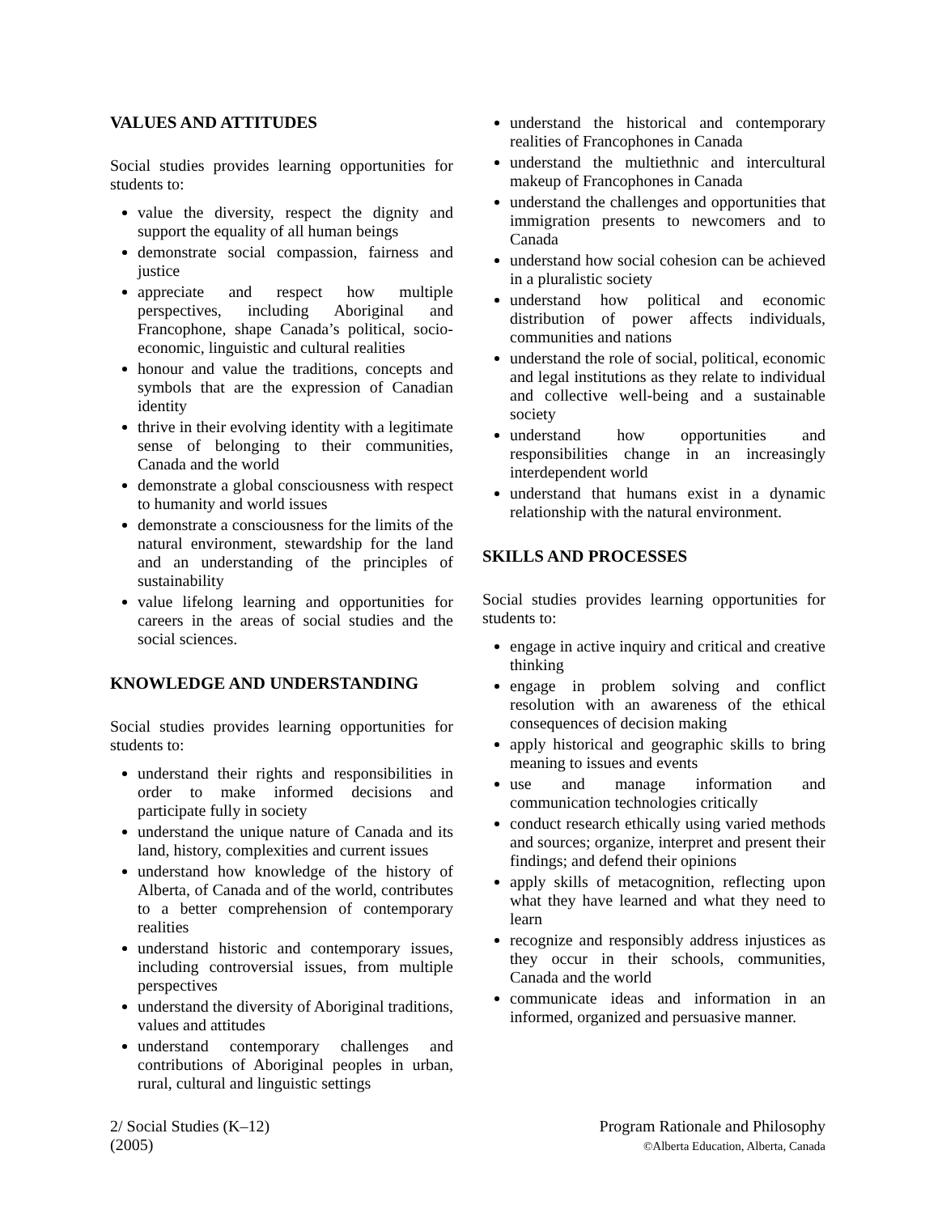VALUES AND ATTITUDES
Social studies provides learning opportunities for students to:
value the diversity, respect the dignity and support the equality of all human beings
demonstrate social compassion, fairness and justice
appreciate and respect how multiple perspectives, including Aboriginal and Francophone, shape Canada’s political, socio-economic, linguistic and cultural realities
honour and value the traditions, concepts and symbols that are the expression of Canadian identity
thrive in their evolving identity with a legitimate sense of belonging to their communities, Canada and the world
demonstrate a global consciousness with respect to humanity and world issues
demonstrate a consciousness for the limits of the natural environment, stewardship for the land and an understanding of the principles of sustainability
value lifelong learning and opportunities for careers in the areas of social studies and the social sciences.
KNOWLEDGE AND UNDERSTANDING
Social studies provides learning opportunities for students to:
understand their rights and responsibilities in order to make informed decisions and participate fully in society
understand the unique nature of Canada and its land, history, complexities and current issues
understand how knowledge of the history of Alberta, of Canada and of the world, contributes to a better comprehension of contemporary realities
understand historic and contemporary issues, including controversial issues, from multiple perspectives
understand the diversity of Aboriginal traditions, values and attitudes
understand contemporary challenges and contributions of Aboriginal peoples in urban, rural, cultural and linguistic settings
understand the historical and contemporary realities of Francophones in Canada
understand the multiethnic and intercultural makeup of Francophones in Canada
understand the challenges and opportunities that immigration presents to newcomers and to Canada
understand how social cohesion can be achieved in a pluralistic society
understand how political and economic distribution of power affects individuals, communities and nations
understand the role of social, political, economic and legal institutions as they relate to individual and collective well-being and a sustainable society
understand how opportunities and responsibilities change in an increasingly interdependent world
understand that humans exist in a dynamic relationship with the natural environment.
SKILLS AND PROCESSES
Social studies provides learning opportunities for students to:
engage in active inquiry and critical and creative thinking
engage in problem solving and conflict resolution with an awareness of the ethical consequences of decision making
apply historical and geographic skills to bring meaning to issues and events
use and manage information and communication technologies critically
conduct research ethically using varied methods and sources; organize, interpret and present their findings; and defend their opinions
apply skills of metacognition, reflecting upon what they have learned and what they need to learn
recognize and responsibly address injustices as they occur in their schools, communities, Canada and the world
communicate ideas and information in an informed, organized and persuasive manner.
2/ Social Studies (K–12)
(2005)
Program Rationale and Philosophy
©Alberta Education, Alberta, Canada